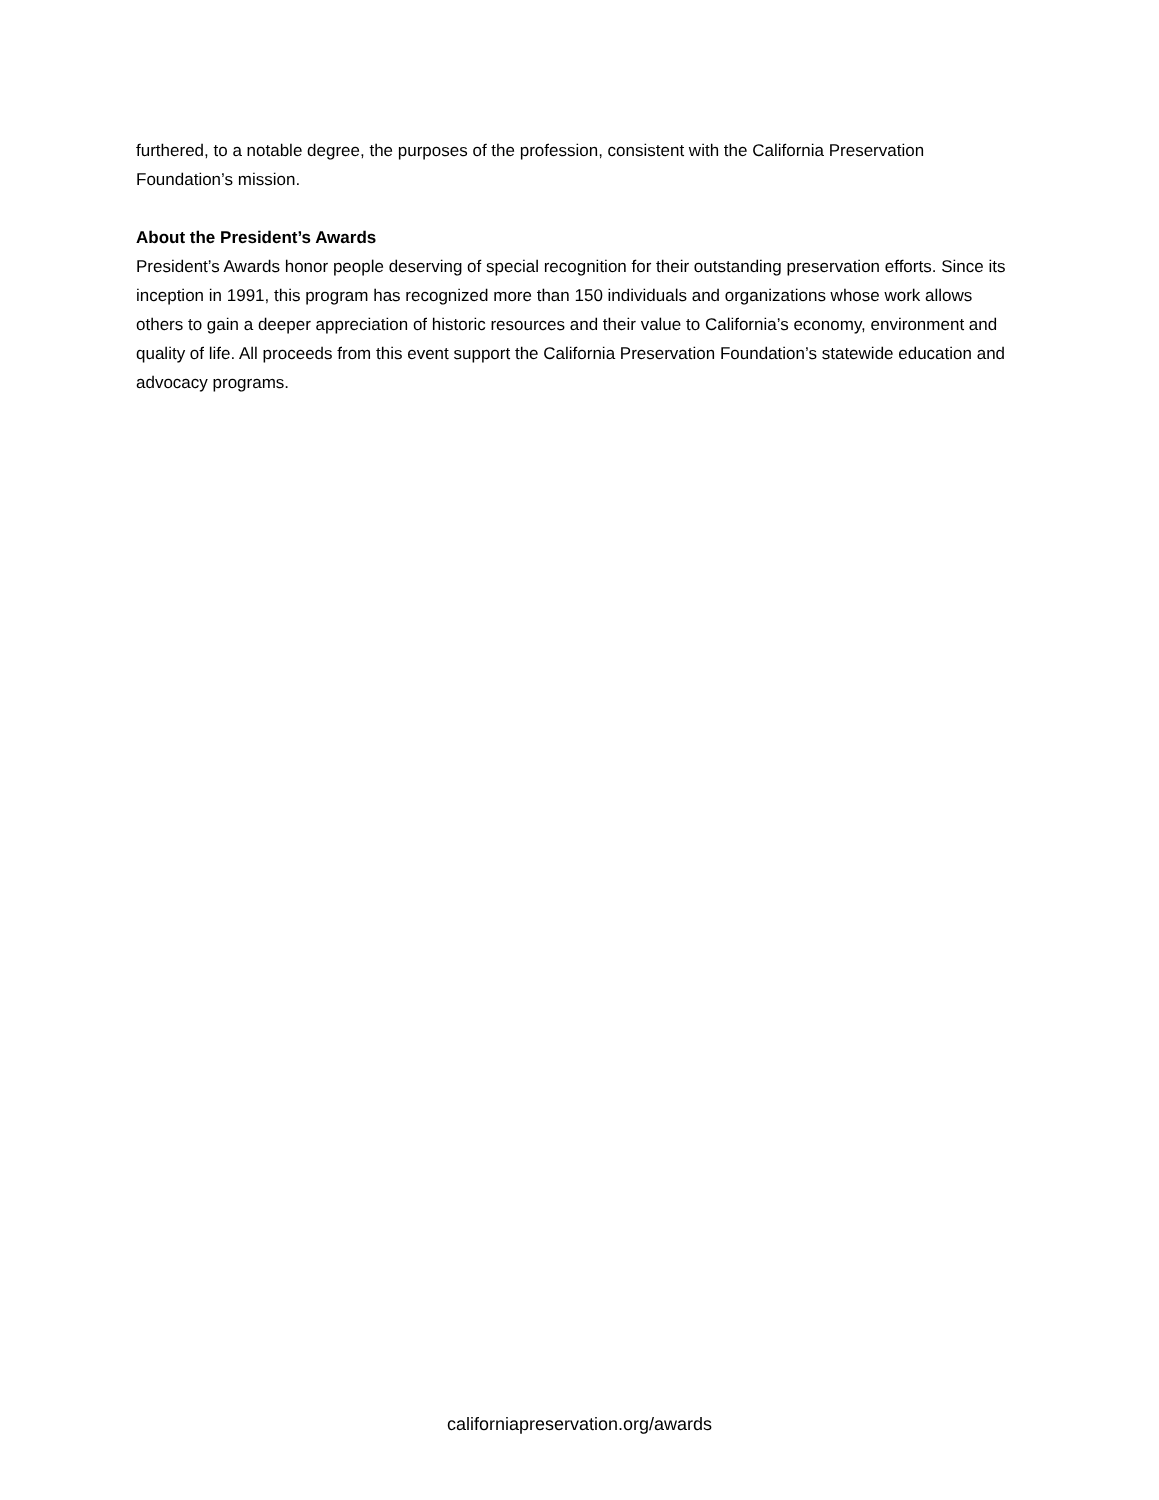furthered, to a notable degree, the purposes of the profession, consistent with the California Preservation Foundation’s mission.
About the President’s Awards
President’s Awards honor people deserving of special recognition for their outstanding preservation efforts. Since its inception in 1991, this program has recognized more than 150 individuals and organizations whose work allows others to gain a deeper appreciation of historic resources and their value to California’s economy, environment and quality of life. All proceeds from this event support the California Preservation Foundation’s statewide education and advocacy programs.
californiapreservation.org/awards